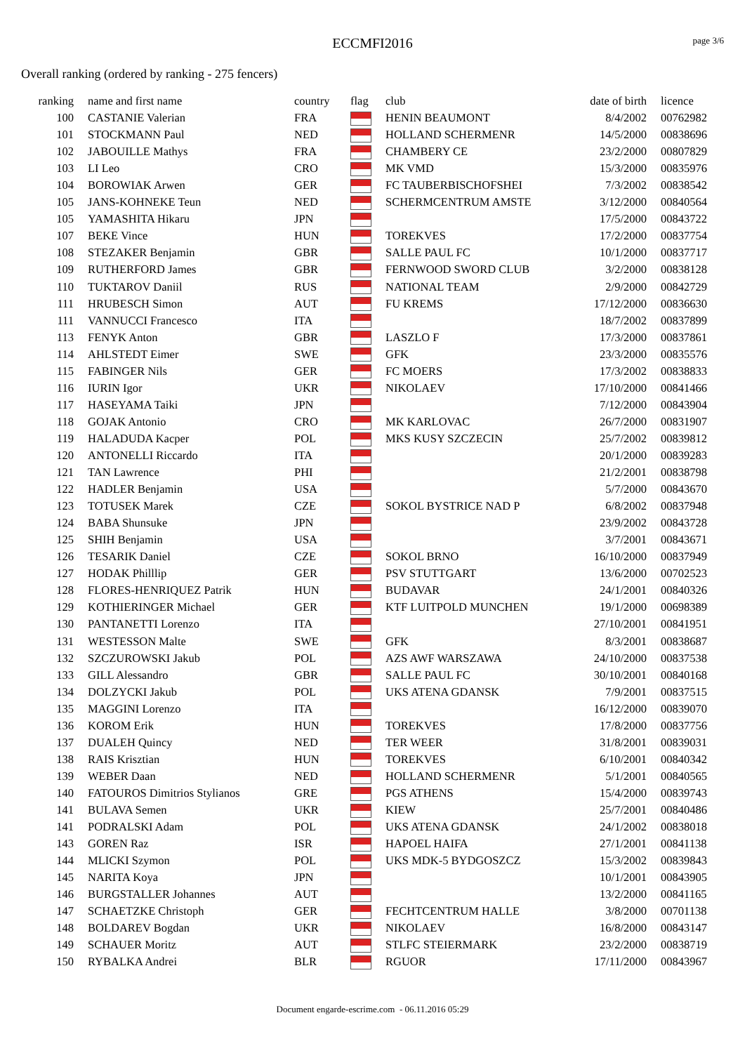ECCMFI2016 page 3/6
Overall ranking (ordered by ranking - 275 fencers)
| ranking | | name and first name | country | flag | club | date of birth | | licence |
| --- | --- | --- | --- | --- | --- | --- | --- | --- |
| 100 | | CASTANIE Valerian | FRA | | HENIN BEAUMONT | 8/4/2002 | | 00762982 |
| 101 | | STOCKMANN Paul | NED | | HOLLAND SCHERMENR | 14/5/2000 | | 00838696 |
| 102 | | JABOUILLE Mathys | FRA | | CHAMBERY CE | 23/2/2000 | | 00807829 |
| 103 | | LI Leo | CRO | | MK VMD | 15/3/2000 | | 00835976 |
| 104 | | BOROWIAK Arwen | GER | | FC TAUBERBISCHOFSHEI | 7/3/2002 | | 00838542 |
| 105 | | JANS-KOHNEKE Teun | NED | | SCHERMCENTRUM AMSTE | 3/12/2000 | | 00840564 |
| 105 | | YAMASHITA Hikaru | JPN | | | 17/5/2000 | | 00843722 |
| 107 | | BEKE Vince | HUN | | TOREKVES | 17/2/2000 | | 00837754 |
| 108 | | STEZAKER Benjamin | GBR | | SALLE PAUL FC | 10/1/2000 | | 00837717 |
| 109 | | RUTHERFORD James | GBR | | FERNWOOD SWORD CLUB | 3/2/2000 | | 00838128 |
| 110 | | TUKTAROV Daniil | RUS | | NATIONAL TEAM | 2/9/2000 | | 00842729 |
| 111 | | HRUBESCH Simon | AUT | | FU KREMS | 17/12/2000 | | 00836630 |
| 111 | | VANNUCCI Francesco | ITA | | | 18/7/2002 | | 00837899 |
| 113 | | FENYK Anton | GBR | | LASZLO F | 17/3/2000 | | 00837861 |
| 114 | | AHLSTEDT Eimer | SWE | | GFK | 23/3/2000 | | 00835576 |
| 115 | | FABINGER Nils | GER | | FC MOERS | 17/3/2002 | | 00838833 |
| 116 | | IURIN Igor | UKR | | NIKOLAEV | 17/10/2000 | | 00841466 |
| 117 | | HASEYAMA Taiki | JPN | | | 7/12/2000 | | 00843904 |
| 118 | | GOJAK Antonio | CRO | | MK KARLOVAC | 26/7/2000 | | 00831907 |
| 119 | | HALADUDA Kacper | POL | | MKS KUSY SZCZECIN | 25/7/2002 | | 00839812 |
| 120 | | ANTONELLI Riccardo | ITA | | | 20/1/2000 | | 00839283 |
| 121 | | TAN Lawrence | PHI | | | 21/2/2001 | | 00838798 |
| 122 | | HADLER Benjamin | USA | | | 5/7/2000 | | 00843670 |
| 123 | | TOTUSEK Marek | CZE | | SOKOL BYSTRICE NAD P | 6/8/2002 | | 00837948 |
| 124 | | BABA Shunsuke | JPN | | | 23/9/2002 | | 00843728 |
| 125 | | SHIH Benjamin | USA | | | 3/7/2001 | | 00843671 |
| 126 | | TESARIK Daniel | CZE | | SOKOL BRNO | 16/10/2000 | | 00837949 |
| 127 | | HODAK Philllip | GER | | PSV STUTTGART | 13/6/2000 | | 00702523 |
| 128 | | FLORES-HENRIQUEZ Patrik | HUN | | BUDAVAR | 24/1/2001 | | 00840326 |
| 129 | | KOTHIERINGER Michael | GER | | KTF LUITPOLD MUNCHEN | 19/1/2000 | | 00698389 |
| 130 | | PANTANETTI Lorenzo | ITA | | | 27/10/2001 | | 00841951 |
| 131 | | WESTESSON Malte | SWE | | GFK | 8/3/2001 | | 00838687 |
| 132 | | SZCZUROWSKI Jakub | POL | | AZS AWF WARSZAWA | 24/10/2000 | | 00837538 |
| 133 | | GILL Alessandro | GBR | | SALLE PAUL FC | 30/10/2001 | | 00840168 |
| 134 | | DOLZYCKI Jakub | POL | | UKS ATENA GDANSK | 7/9/2001 | | 00837515 |
| 135 | | MAGGINI Lorenzo | ITA | | | 16/12/2000 | | 00839070 |
| 136 | | KOROM Erik | HUN | | TOREKVES | 17/8/2000 | | 00837756 |
| 137 | | DUALEH Quincy | NED | | TER WEER | 31/8/2001 | | 00839031 |
| 138 | | RAIS Krisztian | HUN | | TOREKVES | 6/10/2001 | | 00840342 |
| 139 | | WEBER Daan | NED | | HOLLAND SCHERMENR | 5/1/2001 | | 00840565 |
| 140 | | FATOUROS Dimitrios Stylianos | GRE | | PGS ATHENS | 15/4/2000 | | 00839743 |
| 141 | | BULAVA Semen | UKR | | KIEW | 25/7/2001 | | 00840486 |
| 141 | | PODRALSKI Adam | POL | | UKS ATENA GDANSK | 24/1/2002 | | 00838018 |
| 143 | | GOREN Raz | ISR | | HAPOEL HAIFA | 27/1/2001 | | 00841138 |
| 144 | | MLICKI Szymon | POL | | UKS MDK-5 BYDGOSZCZ | 15/3/2002 | | 00839843 |
| 145 | | NARITA Koya | JPN | | | 10/1/2001 | | 00843905 |
| 146 | | BURGSTALLER Johannes | AUT | | | 13/2/2000 | | 00841165 |
| 147 | | SCHAETZKE Christoph | GER | | FECHTCENTRUM HALLE | 3/8/2000 | | 00701138 |
| 148 | | BOLDAREV Bogdan | UKR | | NIKOLAEV | 16/8/2000 | | 00843147 |
| 149 | | SCHAUER Moritz | AUT | | STLFC STEIERMARK | 23/2/2000 | | 00838719 |
| 150 | | RYBALKA Andrei | BLR | | RGUOR | 17/11/2000 | | 00843967 |
Document engarde-escrime.com - 06.11.2016 05:29